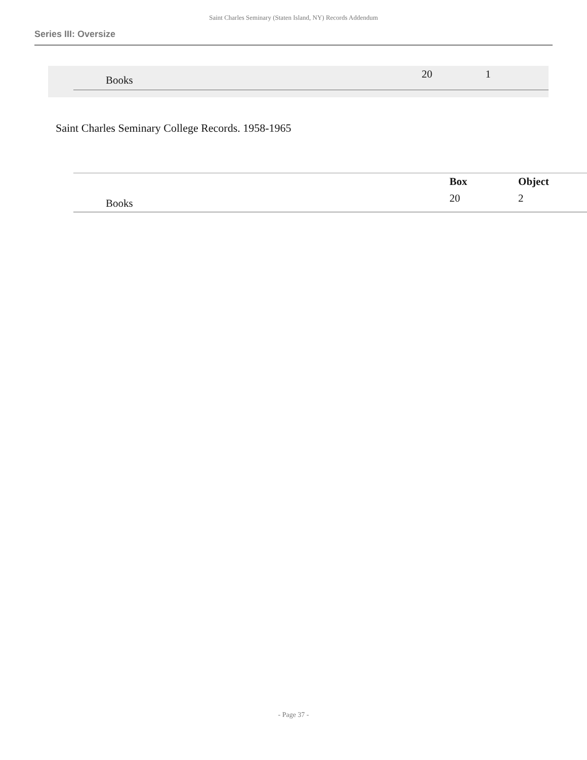Saint Charles Seminary (Staten Island, NY) Records Addendum
Series III: Oversize
| Books | | 20 | 1 |
Saint Charles Seminary College Records. 1958-1965
| | | Box | Object |
| --- | --- | --- | --- |
| Books | | 20 | 2 |
- Page 37 -